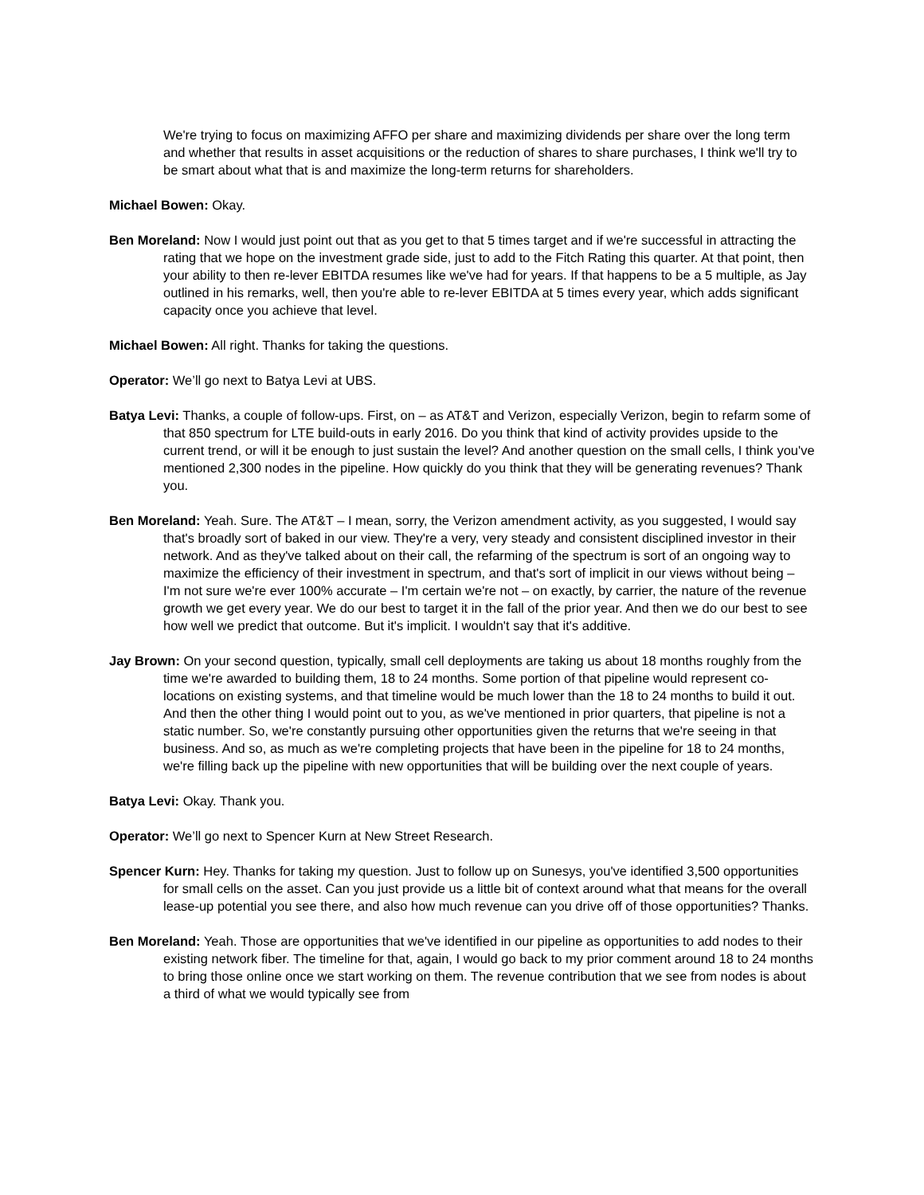We're trying to focus on maximizing AFFO per share and maximizing dividends per share over the long term and whether that results in asset acquisitions or the reduction of shares to share purchases, I think we'll try to be smart about what that is and maximize the long-term returns for shareholders.
Michael Bowen: Okay.
Ben Moreland: Now I would just point out that as you get to that 5 times target and if we're successful in attracting the rating that we hope on the investment grade side, just to add to the Fitch Rating this quarter. At that point, then your ability to then re-lever EBITDA resumes like we've had for years. If that happens to be a 5 multiple, as Jay outlined in his remarks, well, then you're able to re-lever EBITDA at 5 times every year, which adds significant capacity once you achieve that level.
Michael Bowen: All right. Thanks for taking the questions.
Operator: We’ll go next to Batya Levi at UBS.
Batya Levi: Thanks, a couple of follow-ups. First, on – as AT&T and Verizon, especially Verizon, begin to refarm some of that 850 spectrum for LTE build-outs in early 2016. Do you think that kind of activity provides upside to the current trend, or will it be enough to just sustain the level? And another question on the small cells, I think you've mentioned 2,300 nodes in the pipeline. How quickly do you think that they will be generating revenues? Thank you.
Ben Moreland: Yeah. Sure. The AT&T – I mean, sorry, the Verizon amendment activity, as you suggested, I would say that's broadly sort of baked in our view. They're a very, very steady and consistent disciplined investor in their network. And as they've talked about on their call, the refarming of the spectrum is sort of an ongoing way to maximize the efficiency of their investment in spectrum, and that's sort of implicit in our views without being – I'm not sure we're ever 100% accurate – I'm certain we're not – on exactly, by carrier, the nature of the revenue growth we get every year. We do our best to target it in the fall of the prior year. And then we do our best to see how well we predict that outcome. But it's implicit. I wouldn't say that it's additive.
Jay Brown: On your second question, typically, small cell deployments are taking us about 18 months roughly from the time we're awarded to building them, 18 to 24 months. Some portion of that pipeline would represent co-locations on existing systems, and that timeline would be much lower than the 18 to 24 months to build it out. And then the other thing I would point out to you, as we've mentioned in prior quarters, that pipeline is not a static number. So, we're constantly pursuing other opportunities given the returns that we're seeing in that business. And so, as much as we're completing projects that have been in the pipeline for 18 to 24 months, we're filling back up the pipeline with new opportunities that will be building over the next couple of years.
Batya Levi: Okay. Thank you.
Operator: We’ll go next to Spencer Kurn at New Street Research.
Spencer Kurn: Hey. Thanks for taking my question. Just to follow up on Sunesys, you've identified 3,500 opportunities for small cells on the asset. Can you just provide us a little bit of context around what that means for the overall lease-up potential you see there, and also how much revenue can you drive off of those opportunities? Thanks.
Ben Moreland: Yeah. Those are opportunities that we've identified in our pipeline as opportunities to add nodes to their existing network fiber. The timeline for that, again, I would go back to my prior comment around 18 to 24 months to bring those online once we start working on them. The revenue contribution that we see from nodes is about a third of what we would typically see from